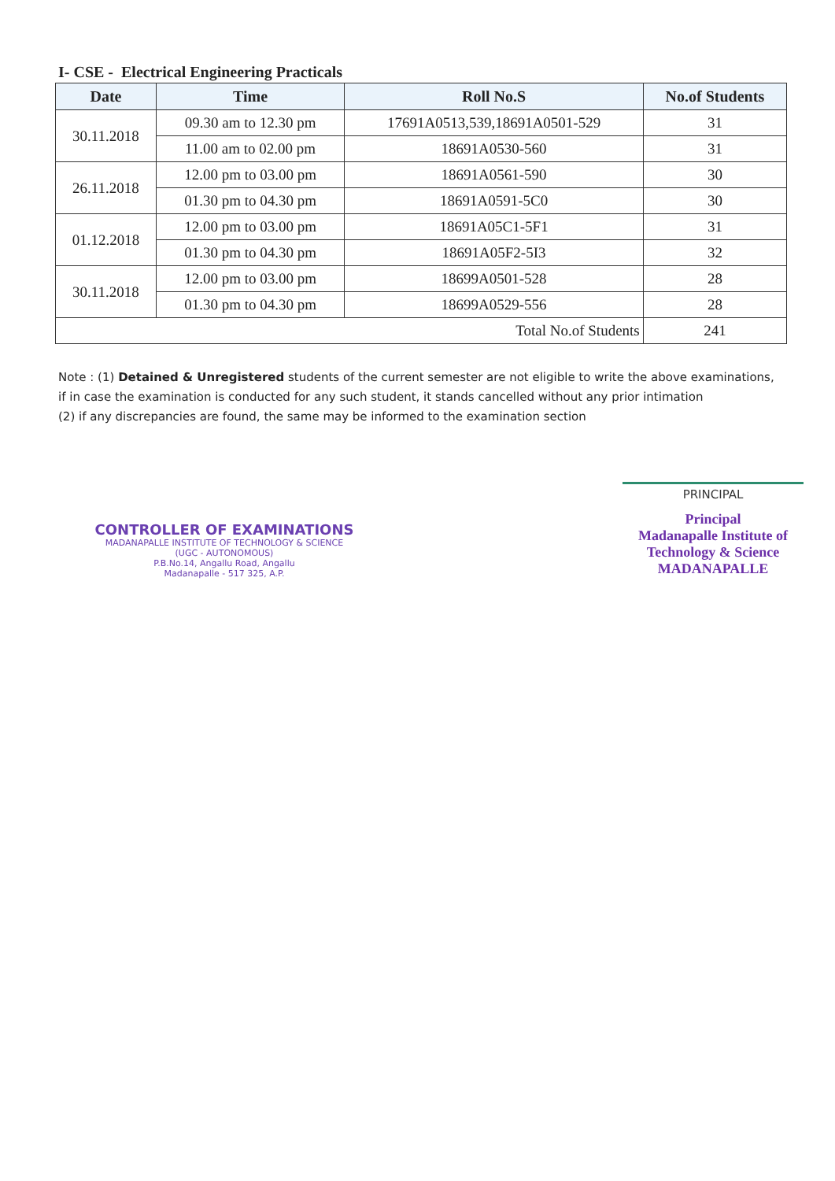I- CSE - Electrical Engineering Practicals
| Date | Time | Roll No.S | No.of Students |
| --- | --- | --- | --- |
| 30.11.2018 | 09.30 am to 12.30 pm | 17691A0513,539,18691A0501-529 | 31 |
| | 11.00 am to 02.00 pm | 18691A0530-560 | 31 |
| 26.11.2018 | 12.00 pm to 03.00 pm | 18691A0561-590 | 30 |
| | 01.30 pm to 04.30 pm | 18691A0591-5C0 | 30 |
| 01.12.2018 | 12.00 pm to 03.00 pm | 18691A05C1-5F1 | 31 |
| | 01.30 pm to 04.30 pm | 18691A05F2-5I3 | 32 |
| 30.11.2018 | 12.00 pm to 03.00 pm | 18699A0501-528 | 28 |
| | 01.30 pm to 04.30 pm | 18699A0529-556 | 28 |
| Total No.of Students | | | 241 |
Note : (1) Detained & Unregistered students of the current semester are not eligible to write the above examinations, if in case the examination is conducted for any such student, it stands cancelled without any prior intimation
(2) if any discrepancies are found, the same may be informed to the examination section
CONTROLLER OF EXAMINATIONS
MADANAPALLE INSTITUTE OF TECHNOLOGY & SCIENCE
(UGC - AUTONOMOUS)
P.B.No.14, Angallu Road, Angallu
Madanapalle - 517 325, A.P.
PRINCIPAL
Principal
Madanapalle Institute of
Technology & Science
MADANAPALLE